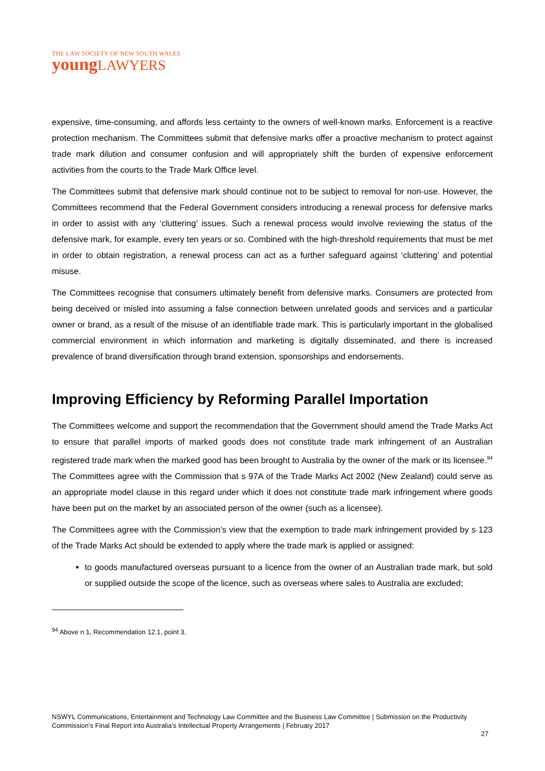THE LAW SOCIETY OF NEW SOUTH WALES
youngLAWYERS
expensive, time-consuming, and affords less certainty to the owners of well-known marks. Enforcement is a reactive protection mechanism. The Committees submit that defensive marks offer a proactive mechanism to protect against trade mark dilution and consumer confusion and will appropriately shift the burden of expensive enforcement activities from the courts to the Trade Mark Office level.
The Committees submit that defensive mark should continue not to be subject to removal for non-use. However, the Committees recommend that the Federal Government considers introducing a renewal process for defensive marks in order to assist with any ‘cluttering’ issues. Such a renewal process would involve reviewing the status of the defensive mark, for example, every ten years or so. Combined with the high-threshold requirements that must be met in order to obtain registration, a renewal process can act as a further safeguard against ‘cluttering’ and potential misuse.
The Committees recognise that consumers ultimately benefit from defensive marks. Consumers are protected from being deceived or misled into assuming a false connection between unrelated goods and services and a particular owner or brand, as a result of the misuse of an identifiable trade mark. This is particularly important in the globalised commercial environment in which information and marketing is digitally disseminated, and there is increased prevalence of brand diversification through brand extension, sponsorships and endorsements.
Improving Efficiency by Reforming Parallel Importation
The Committees welcome and support the recommendation that the Government should amend the Trade Marks Act to ensure that parallel imports of marked goods does not constitute trade mark infringement of an Australian registered trade mark when the marked good has been brought to Australia by the owner of the mark or its licensee.<sup>94</sup> The Committees agree with the Commission that s 97A of the Trade Marks Act 2002 (New Zealand) could serve as an appropriate model clause in this regard under which it does not constitute trade mark infringement where goods have been put on the market by an associated person of the owner (such as a licensee).
The Committees agree with the Commission’s view that the exemption to trade mark infringement provided by s 123 of the Trade Marks Act should be extended to apply where the trade mark is applied or assigned:
to goods manufactured overseas pursuant to a licence from the owner of an Australian trade mark, but sold or supplied outside the scope of the licence, such as overseas where sales to Australia are excluded;
<sup>94</sup> Above n 1, Recommendation 12.1, point 3.
NSWYL Communications, Entertainment and Technology Law Committee and the Business Law Committee | Submission on the Productivity Commission’s Final Report into Australia’s Intellectual Property Arrangements | February 2017
27